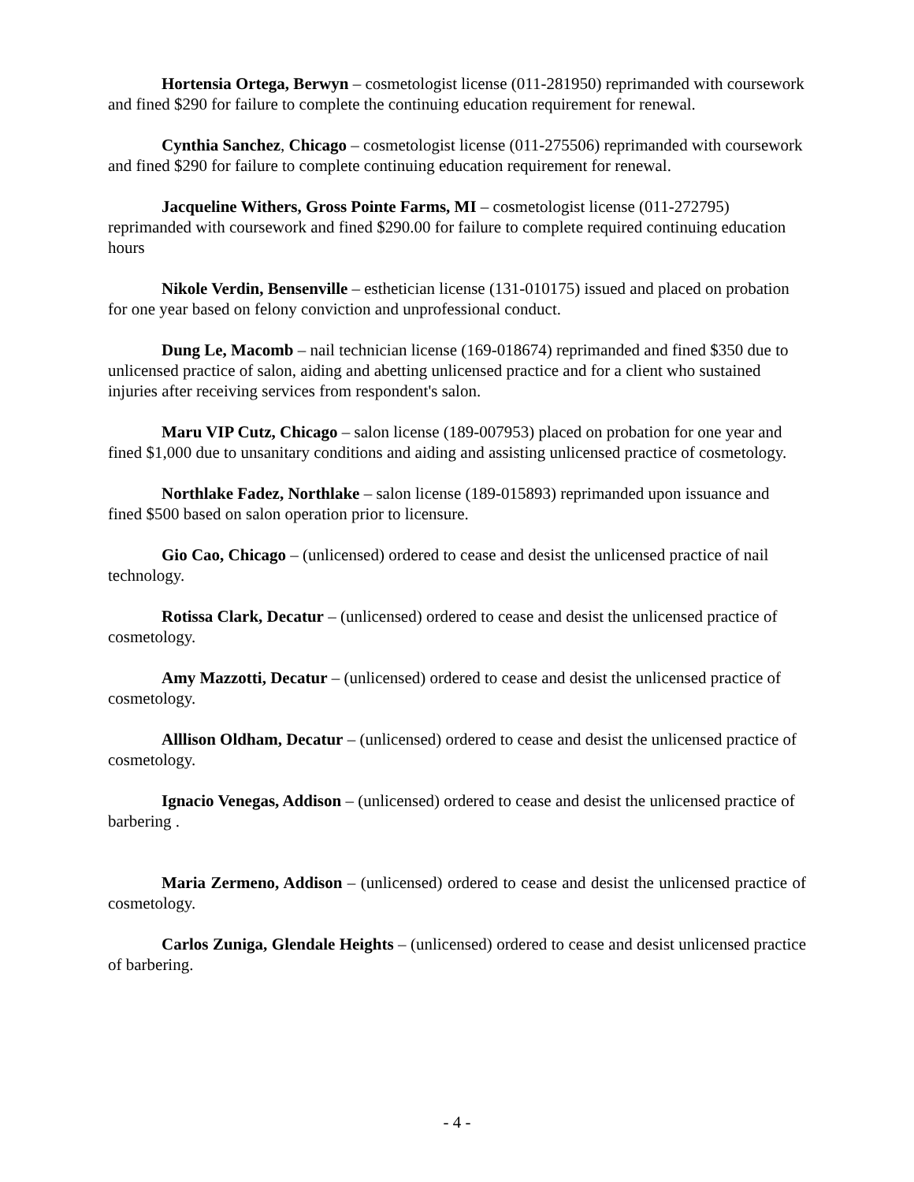Hortensia Ortega, Berwyn – cosmetologist license (011-281950) reprimanded with coursework and fined $290 for failure to complete the continuing education requirement for renewal.
Cynthia Sanchez, Chicago – cosmetologist license (011-275506) reprimanded with coursework and fined $290 for failure to complete continuing education requirement for renewal.
Jacqueline Withers, Gross Pointe Farms, MI – cosmetologist license (011-272795) reprimanded with coursework and fined $290.00 for failure to complete required continuing education hours
Nikole Verdin, Bensenville – esthetician license (131-010175) issued and placed on probation for one year based on felony conviction and unprofessional conduct.
Dung Le, Macomb – nail technician license (169-018674) reprimanded and fined $350 due to unlicensed practice of salon, aiding and abetting unlicensed practice and for a client who sustained injuries after receiving services from respondent's salon.
Maru VIP Cutz, Chicago – salon license (189-007953) placed on probation for one year and fined $1,000 due to unsanitary conditions and aiding and assisting unlicensed practice of cosmetology.
Northlake Fadez, Northlake – salon license (189-015893) reprimanded upon issuance and fined $500 based on salon operation prior to licensure.
Gio Cao, Chicago – (unlicensed) ordered to cease and desist the unlicensed practice of nail technology.
Rotissa Clark, Decatur – (unlicensed) ordered to cease and desist the unlicensed practice of cosmetology.
Amy Mazzotti, Decatur – (unlicensed) ordered to cease and desist the unlicensed practice of cosmetology.
Alllison Oldham, Decatur – (unlicensed) ordered to cease and desist the unlicensed practice of cosmetology.
Ignacio Venegas, Addison – (unlicensed) ordered to cease and desist the unlicensed practice of barbering .
Maria Zermeno, Addison – (unlicensed) ordered to cease and desist the unlicensed practice of cosmetology.
Carlos Zuniga, Glendale Heights – (unlicensed) ordered to cease and desist unlicensed practice of barbering.
- 4 -